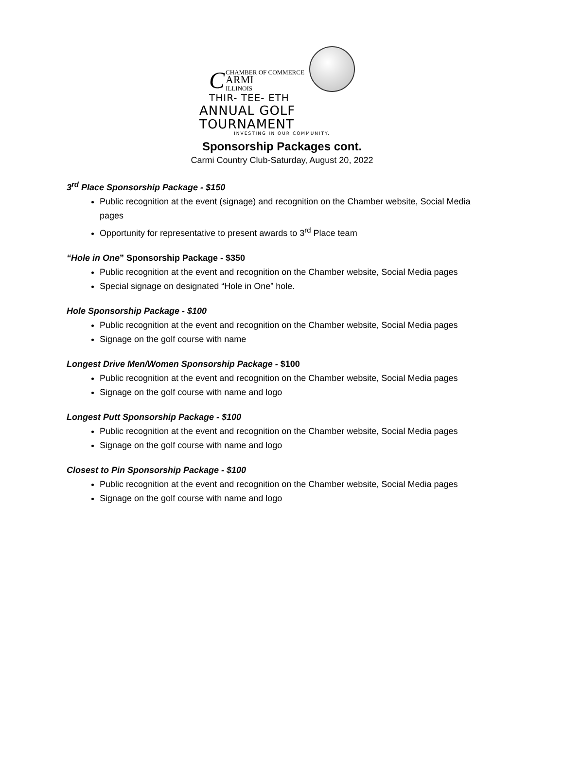CCHAMBER OF COMMERCE
ARMI
ILLINOIS
THIR- TEE- ETH
ANNUAL GOLF TOURNAMENT
INVESTING IN OUR COMMUNITY.
Sponsorship Packages cont.
Carmi Country Club-Saturday, August 20, 2022
3<sup>rd</sup> Place Sponsorship Package - $150
Public recognition at the event (signage) and recognition on the Chamber website, Social Media pages
Opportunity for representative to present awards to 3<sup>rd</sup> Place team
“Hole in One” Sponsorship Package - $350
Public recognition at the event and recognition on the Chamber website, Social Media pages
Special signage on designated “Hole in One” hole.
Hole Sponsorship Package - $100
Public recognition at the event and recognition on the Chamber website, Social Media pages
Signage on the golf course with name
Longest Drive Men/Women Sponsorship Package - $100
Public recognition at the event and recognition on the Chamber website, Social Media pages
Signage on the golf course with name and logo
Longest Putt Sponsorship Package - $100
Public recognition at the event and recognition on the Chamber website, Social Media pages
Signage on the golf course with name and logo
Closest to Pin Sponsorship Package - $100
Public recognition at the event and recognition on the Chamber website, Social Media pages
Signage on the golf course with name and logo